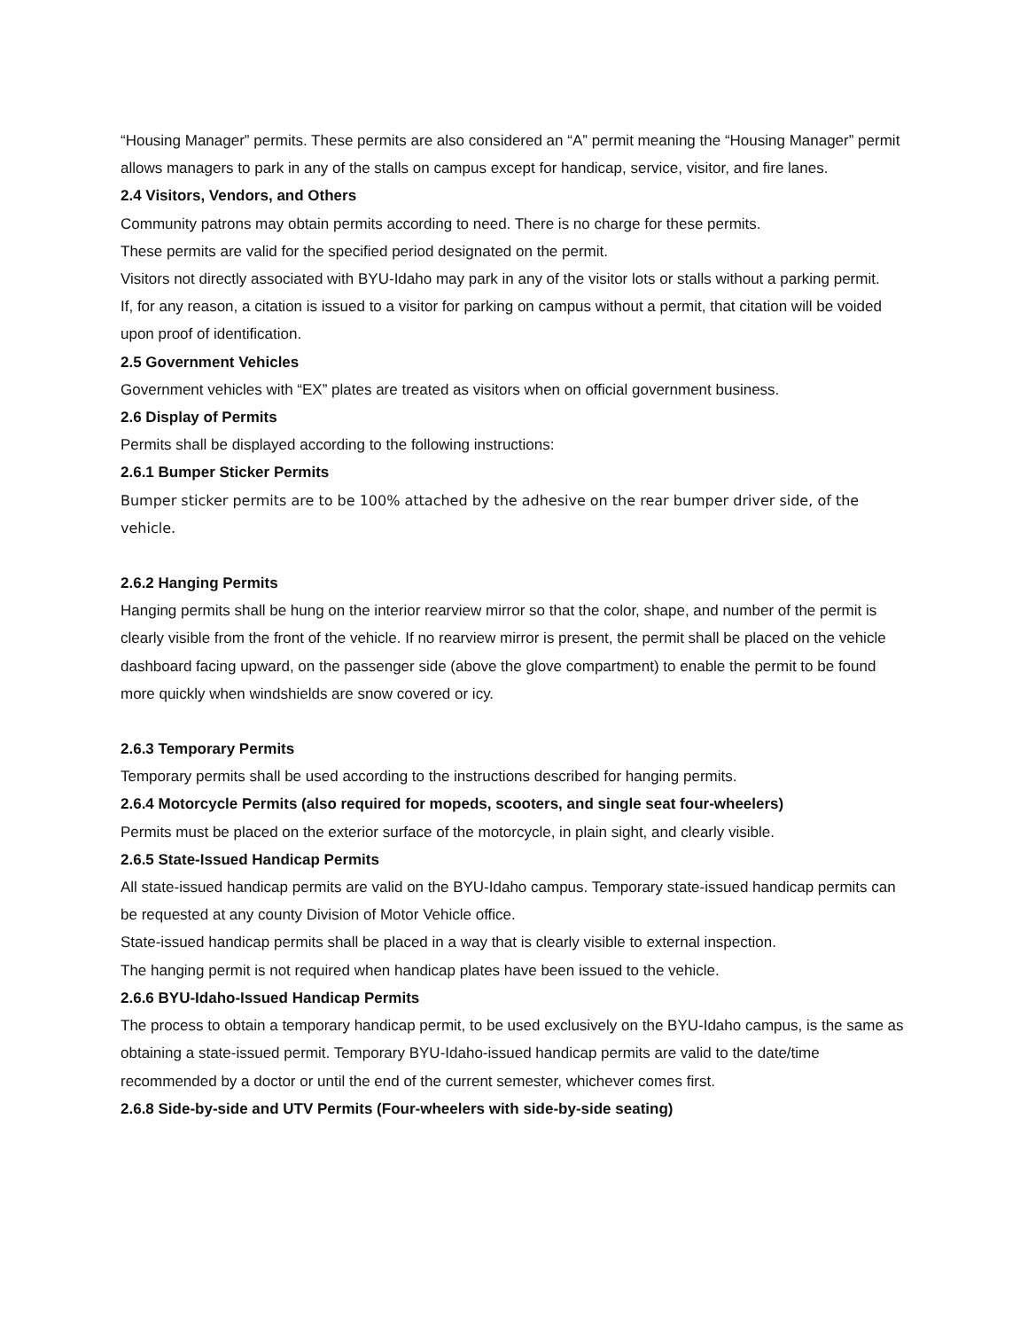“Housing Manager” permits. These permits are also considered an “A” permit meaning the “Housing Manager” permit allows managers to park in any of the stalls on campus except for handicap, service, visitor, and fire lanes.
2.4 Visitors, Vendors, and Others
Community patrons may obtain permits according to need. There is no charge for these permits.
These permits are valid for the specified period designated on the permit.
Visitors not directly associated with BYU-Idaho may park in any of the visitor lots or stalls without a parking permit.
If, for any reason, a citation is issued to a visitor for parking on campus without a permit, that citation will be voided upon proof of identification.
2.5 Government Vehicles
Government vehicles with “EX” plates are treated as visitors when on official government business.
2.6 Display of Permits
Permits shall be displayed according to the following instructions:
2.6.1 Bumper Sticker Permits
Bumper sticker permits are to be 100% attached by the adhesive on the rear bumper driver side, of the vehicle.
2.6.2 Hanging Permits
Hanging permits shall be hung on the interior rearview mirror so that the color, shape, and number of the permit is clearly visible from the front of the vehicle. If no rearview mirror is present, the permit shall be placed on the vehicle dashboard facing upward, on the passenger side (above the glove compartment) to enable the permit to be found more quickly when windshields are snow covered or icy.
2.6.3 Temporary Permits
Temporary permits shall be used according to the instructions described for hanging permits.
2.6.4 Motorcycle Permits (also required for mopeds, scooters, and single seat four-wheelers)
Permits must be placed on the exterior surface of the motorcycle, in plain sight, and clearly visible.
2.6.5 State-Issued Handicap Permits
All state-issued handicap permits are valid on the BYU-Idaho campus. Temporary state-issued handicap permits can be requested at any county Division of Motor Vehicle office.
State-issued handicap permits shall be placed in a way that is clearly visible to external inspection.
The hanging permit is not required when handicap plates have been issued to the vehicle.
2.6.6 BYU-Idaho-Issued Handicap Permits
The process to obtain a temporary handicap permit, to be used exclusively on the BYU-Idaho campus, is the same as obtaining a state-issued permit. Temporary BYU-Idaho-issued handicap permits are valid to the date/time recommended by a doctor or until the end of the current semester, whichever comes first.
2.6.8 Side-by-side and UTV Permits (Four-wheelers with side-by-side seating)